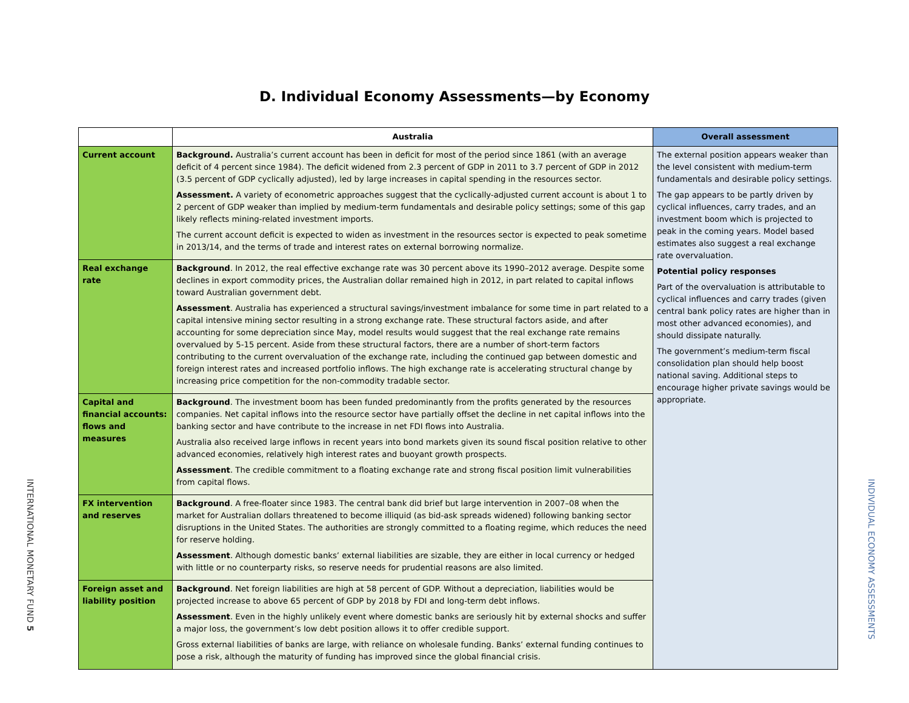D. Individual Economy Assessments—by Economy
| | Australia | Overall assessment |
| --- | --- | --- |
| Current account | Background. Australia’s current account has been in deficit for most of the period since 1861 (with an average deficit of 4 percent since 1984). The deficit widened from 2.3 percent of GDP in 2011 to 3.7 percent of GDP in 2012 (3.5 percent of GDP cyclically adjusted), led by large increases in capital spending in the resources sector. Assessment. A variety of econometric approaches suggest that the cyclically-adjusted current account is about 1 to 2 percent of GDP weaker than implied by medium-term fundamentals and desirable policy settings; some of this gap likely reflects mining-related investment imports. The current account deficit is expected to widen as investment in the resources sector is expected to peak sometime in 2013/14, and the terms of trade and interest rates on external borrowing normalize. | The external position appears weaker than the level consistent with medium-term fundamentals and desirable policy settings. The gap appears to be partly driven by cyclical influences, carry trades, and an investment boom which is projected to peak in the coming years. Model based estimates also suggest a real exchange rate overvaluation. Potential policy responses Part of the overvaluation is attributable to cyclical influences and carry trades (given central bank policy rates are higher than in most other advanced economies), and should dissipate naturally. The government’s medium-term fiscal consolidation plan should help boost national saving. Additional steps to encourage higher private savings would be appropriate. |
| Real exchange rate | Background . In 2012, the real effective exchange rate was 30 percent above its 1990–2012 average. Despite some declines in export commodity prices, the Australian dollar remained high in 2012, in part related to capital inflows toward Australian government debt. Assessment . Australia has experienced a structural savings/investment imbalance for some time in part related to a capital intensive mining sector resulting in a strong exchange rate. These structural factors aside, and after accounting for some depreciation since May, model results would suggest that the real exchange rate remains overvalued by 5-15 percent. Aside from these structural factors, there are a number of short-term factors contributing to the current overvaluation of the exchange rate, including the continued gap between domestic and foreign interest rates and increased portfolio inflows. The high exchange rate is accelerating structural change by increasing price competition for the non-commodity tradable sector. | |
| Capital and financial accounts: flows and measures | Background . The investment boom has been funded predominantly from the profits generated by the resources companies. Net capital inflows into the resource sector have partially offset the decline in net capital inflows into the banking sector and have contribute to the increase in net FDI flows into Australia. Australia also received large inflows in recent years into bond markets given its sound fiscal position relative to other advanced economies, relatively high interest rates and buoyant growth prospects. Assessment . The credible commitment to a floating exchange rate and strong fiscal position limit vulnerabilities from capital flows. | |
| FX intervention and reserves | Background . A free-floater since 1983. The central bank did brief but large intervention in 2007–08 when the market for Australian dollars threatened to become illiquid (as bid-ask spreads widened) following banking sector disruptions in the United States. The authorities are strongly committed to a floating regime, which reduces the need for reserve holding. Assessment . Although domestic banks’ external liabilities are sizable, they are either in local currency or hedged with little or no counterparty risks, so reserve needs for prudential reasons are also limited. | |
| Foreign asset and liability position | Background . Net foreign liabilities are high at 58 percent of GDP. Without a depreciation, liabilities would be projected increase to above 65 percent of GDP by 2018 by FDI and long-term debt inflows. Assessment . Even in the highly unlikely event where domestic banks are seriously hit by external shocks and suffer a major loss, the government’s low debt position allows it to offer credible support. Gross external liabilities of banks are large, with reliance on wholesale funding. Banks’ external funding continues to pose a risk, although the maturity of funding has improved since the global financial crisis. | |
INTERNATIONAL MONETARY FUND 5
INDIVIDUAL ECONOMY ASSESSMENTS